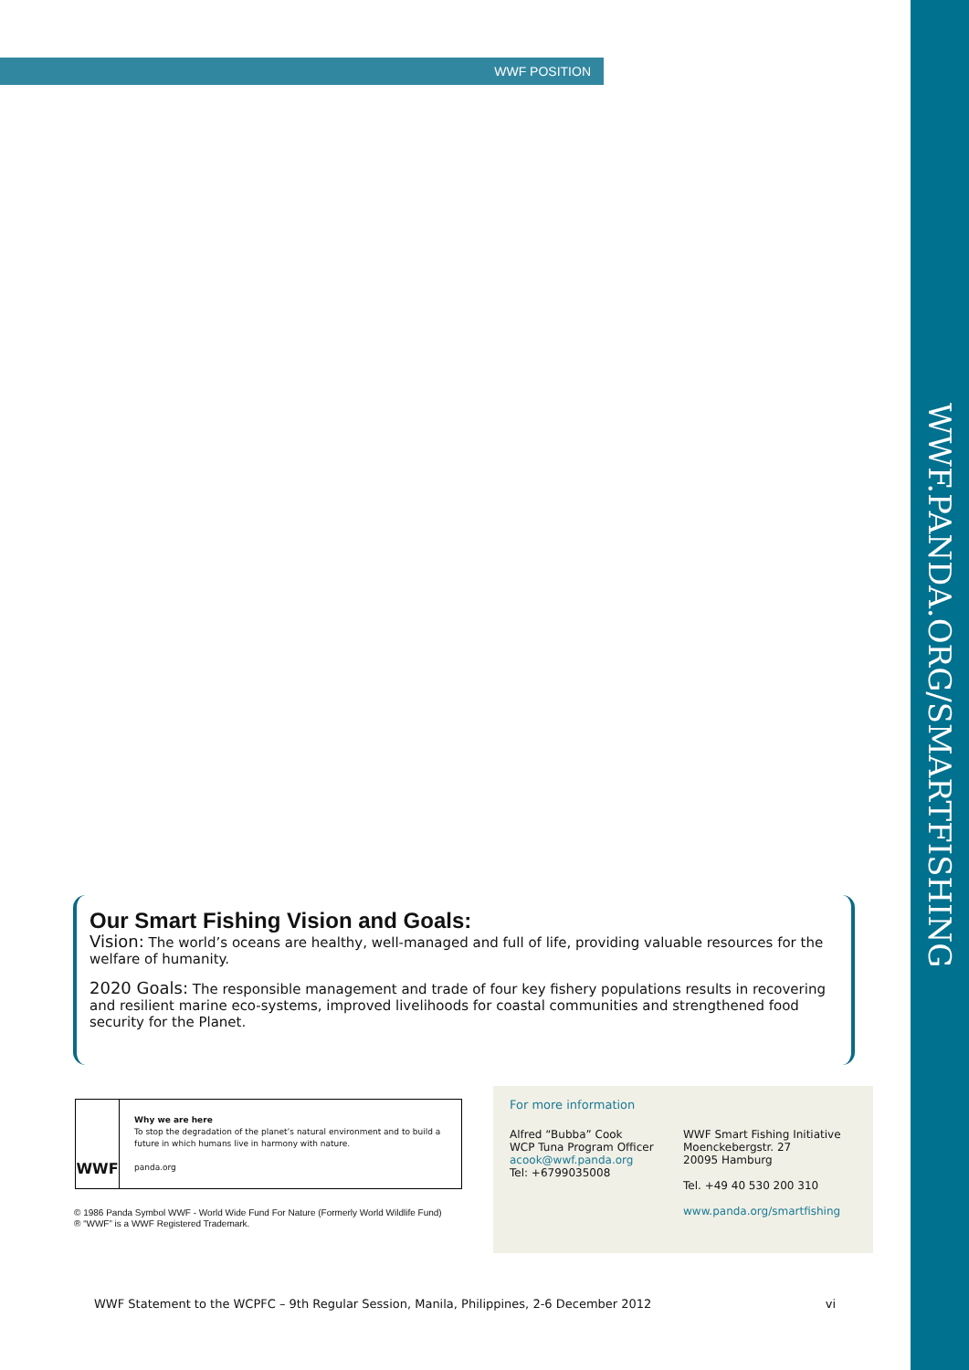WWF POSITION
WWF.PANDA.ORG/SMARTFISHING
Our Smart Fishing Vision and Goals:
Vision: The world’s oceans are healthy, well-managed and full of life, providing valuable resources for the welfare of humanity.
2020 Goals: The responsible management and trade of four key fishery populations results in recovering and resilient marine eco-systems, improved livelihoods for coastal communities and strengthened food security for the Planet.
WWF
Why we are here
To stop the degradation of the planet’s natural environment and to build a future in which humans live in harmony with nature.
panda.org
© 1986 Panda Symbol WWF - World Wide Fund For Nature (Formerly World Wildlife Fund)
® “WWF” is a WWF Registered Trademark.
For more information
Alfred “Bubba” Cook
WCP Tuna Program Officer
acook@wwf.panda.org
Tel: +6799035008
WWF Smart Fishing Initiative
Moenckebergstr. 27
20095 Hamburg
Tel. +49 40 530 200 310
www.panda.org/smartfishing
WWF Statement to the WCPFC – 9th Regular Session, Manila, Philippines, 2-6 December 2012 vi